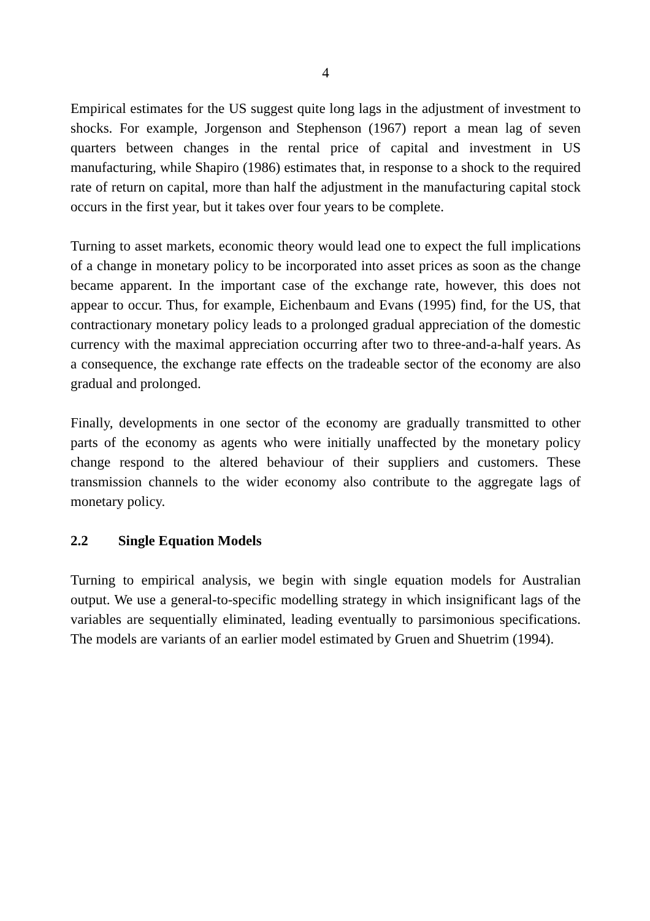4
Empirical estimates for the US suggest quite long lags in the adjustment of investment to shocks. For example, Jorgenson and Stephenson (1967) report a mean lag of seven quarters between changes in the rental price of capital and investment in US manufacturing, while Shapiro (1986) estimates that, in response to a shock to the required rate of return on capital, more than half the adjustment in the manufacturing capital stock occurs in the first year, but it takes over four years to be complete.
Turning to asset markets, economic theory would lead one to expect the full implications of a change in monetary policy to be incorporated into asset prices as soon as the change became apparent. In the important case of the exchange rate, however, this does not appear to occur. Thus, for example, Eichenbaum and Evans (1995) find, for the US, that contractionary monetary policy leads to a prolonged gradual appreciation of the domestic currency with the maximal appreciation occurring after two to three-and-a-half years. As a consequence, the exchange rate effects on the tradeable sector of the economy are also gradual and prolonged.
Finally, developments in one sector of the economy are gradually transmitted to other parts of the economy as agents who were initially unaffected by the monetary policy change respond to the altered behaviour of their suppliers and customers. These transmission channels to the wider economy also contribute to the aggregate lags of monetary policy.
2.2 Single Equation Models
Turning to empirical analysis, we begin with single equation models for Australian output. We use a general-to-specific modelling strategy in which insignificant lags of the variables are sequentially eliminated, leading eventually to parsimonious specifications. The models are variants of an earlier model estimated by Gruen and Shuetrim (1994).